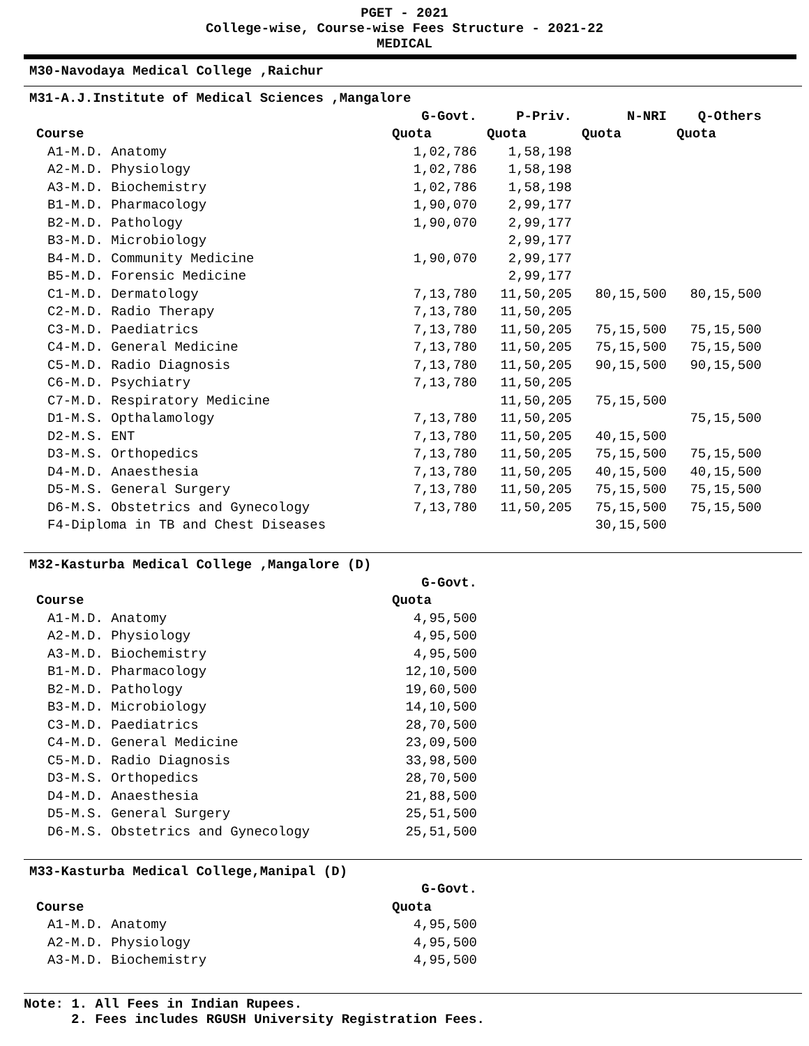PGET - 2021
College-wise, Course-wise Fees Structure - 2021-22
MEDICAL
M30-Navodaya Medical College ,Raichur
M31-A.J.Institute of Medical Sciences ,Mangalore
| | G-Govt. | P-Priv. | N-NRI | Q-Others |
| --- | --- | --- | --- | --- |
| Course | Quota | Quota | Quota | Quota |
| A1-M.D. Anatomy | 1,02,786 | 1,58,198 | | |
| A2-M.D. Physiology | 1,02,786 | 1,58,198 | | |
| A3-M.D. Biochemistry | 1,02,786 | 1,58,198 | | |
| B1-M.D. Pharmacology | 1,90,070 | 2,99,177 | | |
| B2-M.D. Pathology | 1,90,070 | 2,99,177 | | |
| B3-M.D. Microbiology | | 2,99,177 | | |
| B4-M.D. Community Medicine | 1,90,070 | 2,99,177 | | |
| B5-M.D. Forensic Medicine | | 2,99,177 | | |
| C1-M.D. Dermatology | 7,13,780 | 11,50,205 | 80,15,500 | 80,15,500 |
| C2-M.D. Radio Therapy | 7,13,780 | 11,50,205 | | |
| C3-M.D. Paediatrics | 7,13,780 | 11,50,205 | 75,15,500 | 75,15,500 |
| C4-M.D. General Medicine | 7,13,780 | 11,50,205 | 75,15,500 | 75,15,500 |
| C5-M.D. Radio Diagnosis | 7,13,780 | 11,50,205 | 90,15,500 | 90,15,500 |
| C6-M.D. Psychiatry | 7,13,780 | 11,50,205 | | |
| C7-M.D. Respiratory Medicine | | 11,50,205 | 75,15,500 | |
| D1-M.S. Opthalamology | 7,13,780 | 11,50,205 | | 75,15,500 |
| D2-M.S. ENT | 7,13,780 | 11,50,205 | 40,15,500 | |
| D3-M.S. Orthopedics | 7,13,780 | 11,50,205 | 75,15,500 | 75,15,500 |
| D4-M.D. Anaesthesia | 7,13,780 | 11,50,205 | 40,15,500 | 40,15,500 |
| D5-M.S. General Surgery | 7,13,780 | 11,50,205 | 75,15,500 | 75,15,500 |
| D6-M.S. Obstetrics and Gynecology | 7,13,780 | 11,50,205 | 75,15,500 | 75,15,500 |
| F4-Diploma in TB and Chest Diseases | | | 30,15,500 | |
M32-Kasturba Medical College ,Mangalore (D)
| | G-Govt. |
| --- | --- |
| Course | Quota |
| A1-M.D. Anatomy | 4,95,500 |
| A2-M.D. Physiology | 4,95,500 |
| A3-M.D. Biochemistry | 4,95,500 |
| B1-M.D. Pharmacology | 12,10,500 |
| B2-M.D. Pathology | 19,60,500 |
| B3-M.D. Microbiology | 14,10,500 |
| C3-M.D. Paediatrics | 28,70,500 |
| C4-M.D. General Medicine | 23,09,500 |
| C5-M.D. Radio Diagnosis | 33,98,500 |
| D3-M.S. Orthopedics | 28,70,500 |
| D4-M.D. Anaesthesia | 21,88,500 |
| D5-M.S. General Surgery | 25,51,500 |
| D6-M.S. Obstetrics and Gynecology | 25,51,500 |
M33-Kasturba Medical College,Manipal (D)
| | G-Govt. |
| --- | --- |
| Course | Quota |
| A1-M.D. Anatomy | 4,95,500 |
| A2-M.D. Physiology | 4,95,500 |
| A3-M.D. Biochemistry | 4,95,500 |
Note: 1. All Fees in Indian Rupees.
2. Fees includes RGUSH University Registration Fees.